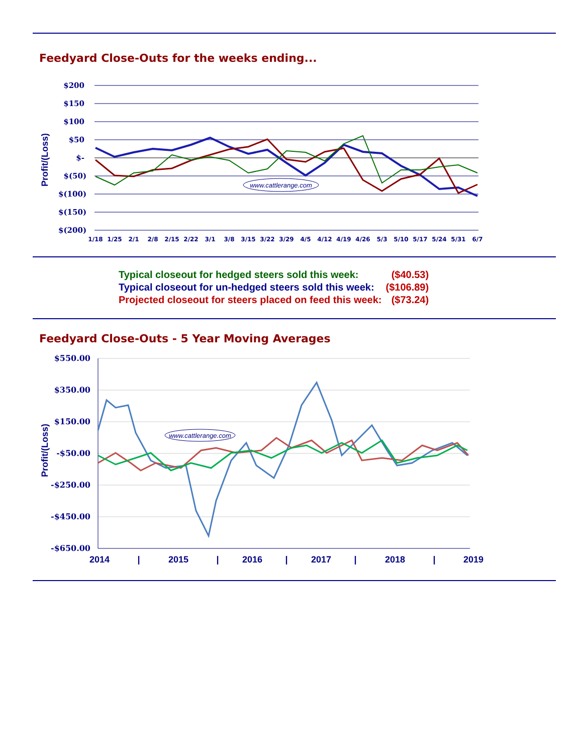Feedyard Close-Outs for the weeks ending...
$200
$150
$100
$50
$-
$(50)
$(100)
$(150)
$(200)
Profit/(Loss)
www.cattlerange.com
1/18
1/25
2/1
2/8
2/15
2/22
3/1
3/8
3/15
3/22
3/29
4/5
4/12
4/19
4/26
5/3
5/10
5/17
5/24
5/31
6/7
| Typical closeout for hedged steers sold this week: | ($40.53) |
| Typical closeout for un-hedged steers sold this week: | ($106.89) |
| Projected closeout for steers placed on feed this week: | ($73.24) |
Feedyard Close-Outs - 5 Year Moving Averages
$550.00
$350.00
$150.00
-$50.00
-$250.00
-$450.00
-$650.00
Profit/(Loss)
www.cattlerange.com
2014
|
2015
|
2016
|
2017
|
2018
|
2019